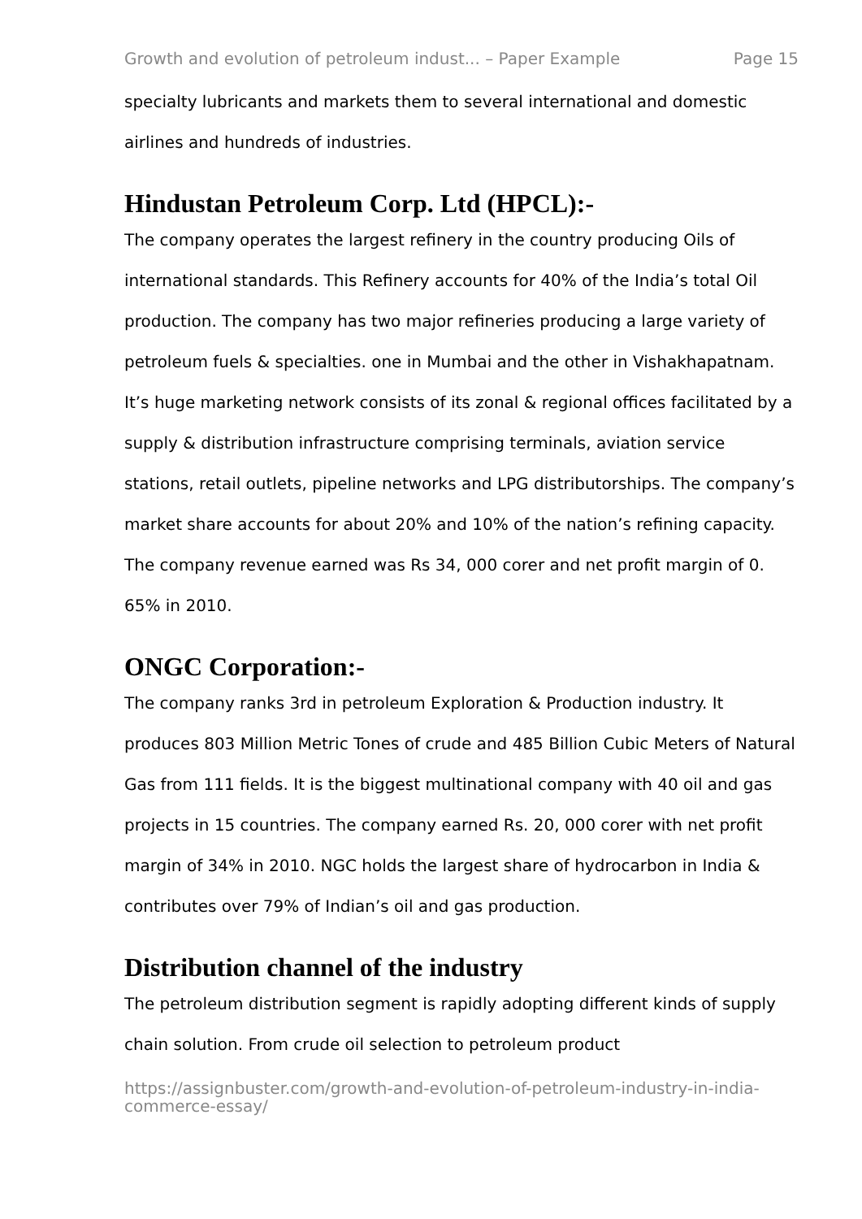Growth and evolution of petroleum indust... – Paper Example Page 15
specialty lubricants and markets them to several international and domestic airlines and hundreds of industries.
Hindustan Petroleum Corp. Ltd (HPCL):-
The company operates the largest refinery in the country producing Oils of international standards. This Refinery accounts for 40% of the India’s total Oil production. The company has two major refineries producing a large variety of petroleum fuels & specialties. one in Mumbai and the other in Vishakhapatnam. It’s huge marketing network consists of its zonal & regional offices facilitated by a supply & distribution infrastructure comprising terminals, aviation service stations, retail outlets, pipeline networks and LPG distributorships. The company’s market share accounts for about 20% and 10% of the nation’s refining capacity. The company revenue earned was Rs 34, 000 corer and net profit margin of 0. 65% in 2010.
ONGC Corporation:-
The company ranks 3rd in petroleum Exploration & Production industry. It produces 803 Million Metric Tones of crude and 485 Billion Cubic Meters of Natural Gas from 111 fields. It is the biggest multinational company with 40 oil and gas projects in 15 countries. The company earned Rs. 20, 000 corer with net profit margin of 34% in 2010. NGC holds the largest share of hydrocarbon in India & contributes over 79% of Indian’s oil and gas production.
Distribution channel of the industry
The petroleum distribution segment is rapidly adopting different kinds of supply chain solution. From crude oil selection to petroleum product
https://assignbuster.com/growth-and-evolution-of-petroleum-industry-in-india-commerce-essay/